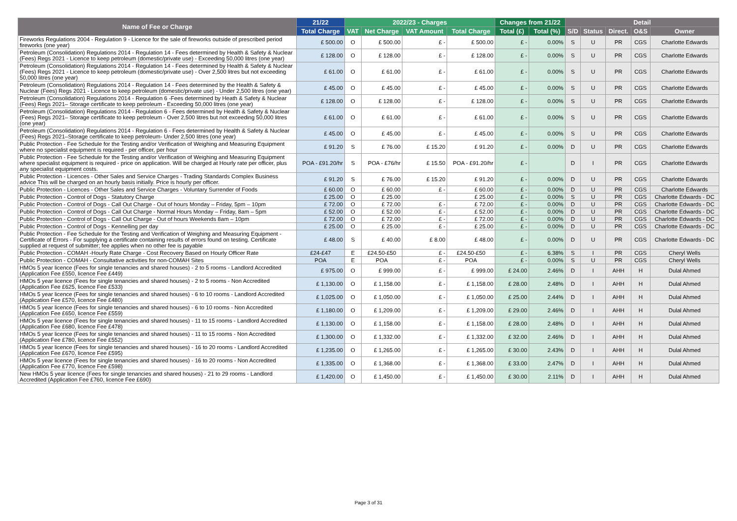| Name of Fee or Charge | 21/22 | 2022/23 - Charges | | | | Changes from 21/22 | | Detail | | | | |
| --- | --- | --- | --- | --- | --- | --- | --- | --- | --- | --- | --- | --- |
| | Total Charge | VAT | Net Charge | VAT Amount | Total Charge | Total (£) | Total (%) | S/D | Status | Direct. | O&S | Owner |
| Fireworks Regulations 2004 - Regulation 9 - Licence for the sale of fireworks outside of prescribed period fireworks (one year) | £ 500.00 | O | £ 500.00 | £ - | £ 500.00 | £ - | 0.00% | S | U | PR | CGS | Charlotte Edwards |
| Petroleum (Consolidation) Regulations 2014 - Regulation 14 - Fees determined by Health & Safety & Nuclear (Fees) Regs 2021 - Licence to keep petroleum (domestic/private use) - Exceeding 50,000 litres (one year) | £ 128.00 | O | £ 128.00 | £ - | £ 128.00 | £ - | 0.00% | S | U | PR | CGS | Charlotte Edwards |
| Petroleum (Consolidation) Regulations 2014 - Regulation 14 - Fees determined by Health & Safety & Nuclear (Fees) Regs 2021 - Licence to keep petroleum (domestic/private use) - Over 2,500 litres but not exceeding 50,000 litres (one year) | £ 61.00 | O | £ 61.00 | £ - | £ 61.00 | £ - | 0.00% | S | U | PR | CGS | Charlotte Edwards |
| Petroleum (Consolidation) Regulations 2014 - Regulation 14 - Fees determined by the Health & Safety & Nuclear (Fees) Regs 2021 - Licence to keep petroleum (domestic/private use) - Under 2,500 litres (one year) | £ 45.00 | O | £ 45.00 | £ - | £ 45.00 | £ - | 0.00% | S | U | PR | CGS | Charlotte Edwards |
| Petroleum (Consolidation) Regulations 2014 - Regulation 6 -Fees determined by Heath & Safety & Nuclear (Fees) Regs 2021– Storage certificate to keep petroleum - Exceeding 50,000 litres (one year) | £ 128.00 | O | £ 128.00 | £ - | £ 128.00 | £ - | 0.00% | S | U | PR | CGS | Charlotte Edwards |
| Petroleum (Consolidation) Regulations 2014 - Regulation 6 - Fees determined by Health & Safety & Nuclear (Fees) Regs 2021– Storage certificate to keep petroleum - Over 2,500 litres but not exceeding 50,000 litres (one year) | £ 61.00 | O | £ 61.00 | £ - | £ 61.00 | £ - | 0.00% | S | U | PR | CGS | Charlotte Edwards |
| Petroleum (Consolidation) Regulations 2014 - Regulation 6 - Fees determined by Health & Safety & Nuclear (Fees) Regs 2021–Storage certificate to keep petroleum- Under 2,500 litres (one year) | £ 45.00 | O | £ 45.00 | £ - | £ 45.00 | £ - | 0.00% | S | U | PR | CGS | Charlotte Edwards |
| Public Protection - Fee Schedule for the Testing and/or Verification of Weighing and Measuring Equipment where no specialist equipment is required - per officer, per hour | £ 91.20 | S | £ 76.00 | £ 15.20 | £ 91.20 | £ - | 0.00% | D | U | PR | CGS | Charlotte Edwards |
| Public Protection - Fee Schedule for the Testing and/or Verification of Weighing and Measuring Equipment where specialist equipment is required - price on application. Will be charged at Hourly rate per officer, plus any specialist equipment costs. | POA - £91.20/hr | S | POA - £76/hr | £ 15.50 | POA - £91.20/hr | £ - | | D | I | PR | CGS | Charlotte Edwards |
| Public Protection - Licences - Other Sales and Service Charges - Trading Standards Complex Business advice This will be charged on an hourly basis initially. Price is hourly per officer. | £ 91.20 | S | £ 76.00 | £ 15.20 | £ 91.20 | £ - | 0.00% | D | U | PR | CGS | Charlotte Edwards |
| Public Protection - Licences - Other Sales and Service Charges - Voluntary Surrender of Foods | £ 60.00 | O | £ 60.00 | £ - | £ 60.00 | £ - | 0.00% | D | U | PR | CGS | Charlotte Edwards |
| Public Protection - Control of Dogs - Statutory Charge | £ 25.00 | O | £ 25.00 | | £ 25.00 | £ - | 0.00% | S | U | PR | CGS | Charlotte Edwards - DC |
| Public Protection - Control of Dogs - Call Out Charge - Out of hours Monday – Friday, 5pm – 10pm | £ 72.00 | O | £ 72.00 | £ - | £ 72.00 | £ - | 0.00% | D | U | PR | CGS | Charlotte Edwards - DC |
| Public Protection - Control of Dogs - Call Out Charge - Normal Hours Monday – Friday, 8am – 5pm | £ 52.00 | O | £ 52.00 | £ - | £ 52.00 | £ - | 0.00% | D | U | PR | CGS | Charlotte Edwards - DC |
| Public Protection - Control of Dogs - Call Out Charge - Out of hours Weekends 8am – 10pm | £ 72.00 | O | £ 72.00 | £ - | £ 72.00 | £ - | 0.00% | D | U | PR | CGS | Charlotte Edwards - DC |
| Public Protection - Control of Dogs - Kennelling per day | £ 25.00 | O | £ 25.00 | £ - | £ 25.00 | £ - | 0.00% | D | U | PR | CGS | Charlotte Edwards - DC |
| Public Protection - Fee Schedule for the Testing and Verification of Weighing and Measuring Equipment - Certificate of Errors - For supplying a certificate containing results of errors found on testing. Certificate supplied at request of submitter; fee applies when no other fee is payable | £ 48.00 | S | £ 40.00 | £ 8.00 | £ 48.00 | £ - | 0.00% | D | U | PR | CGS | Charlotte Edwards - DC |
| Public Protection - COMAH -Hourly Rate Charge - Cost Recovery Based on Hourly Officer Rate | £24-£47 | E | £24.50-£50 | £ - | £24.50-£50 | £ - | 6.38% | S | I | PR | CGS | Cheryl Wells |
| Public Protection - COMAH - Consultative activities for non-COMAH Sites | POA | E | POA | £ - | POA | £ - | 0.00% | S | U | PR | CGS | Cheryl Wells |
| HMOs 5 year licence (Fees for single tenancies and shared houses) - 2 to 5 rooms - Landlord Accredited (Application Fee £550, licence Fee £449) | £ 975.00 | O | £ 999.00 | £ - | £ 999.00 | £ 24.00 | 2.46% | D | I | AHH | H | Dulal Ahmed |
| HMOs 5 year licence (Fees for single tenancies and shared houses) - 2 to 5 rooms - Non Accredited (Application Fee £625, licence Fee £533) | £ 1,130.00 | O | £ 1,158.00 | £ - | £ 1,158.00 | £ 28.00 | 2.48% | D | I | AHH | H | Dulal Ahmed |
| HMOs 5 year licence (Fees for single tenancies and shared houses) - 6 to 10 rooms - Landlord Accredited (Application Fee £570, licence Fee £480) | £ 1,025.00 | O | £ 1,050.00 | £ - | £ 1,050.00 | £ 25.00 | 2.44% | D | I | AHH | H | Dulal Ahmed |
| HMOs 5 year licence (Fees for single tenancies and shared houses) - 6 to 10 rooms - Non Accredited (Application Fee £650, licence Fee £559) | £ 1,180.00 | O | £ 1,209.00 | £ - | £ 1,209.00 | £ 29.00 | 2.46% | D | I | AHH | H | Dulal Ahmed |
| HMOs 5 year licence (Fees for single tenancies and shared houses) - 11 to 15 rooms - Landlord Accredited (Application Fee £680, licence Fee £478) | £ 1,130.00 | O | £ 1,158.00 | £ - | £ 1,158.00 | £ 28.00 | 2.48% | D | I | AHH | H | Dulal Ahmed |
| HMOs 5 year licence (Fees for single tenancies and shared houses) - 11 to 15 rooms - Non Accredited (Application Fee £780, licence Fee £552) | £ 1,300.00 | O | £ 1,332.00 | £ - | £ 1,332.00 | £ 32.00 | 2.46% | D | I | AHH | H | Dulal Ahmed |
| HMOs 5 year licence (Fees for single tenancies and shared houses) - 16 to 20 rooms - Landlord Accredited (Application Fee £670, licence Fee £595) | £ 1,235.00 | O | £ 1,265.00 | £ - | £ 1,265.00 | £ 30.00 | 2.43% | D | I | AHH | H | Dulal Ahmed |
| HMOs 5 year licence (Fees for single tenancies and shared houses) - 16 to 20 rooms - Non Accredited (Application Fee £770, licence Fee £598) | £ 1,335.00 | O | £ 1,368.00 | £ - | £ 1,368.00 | £ 33.00 | 2.47% | D | I | AHH | H | Dulal Ahmed |
| New HMOs 5 year licence (Fees for single tenancies and shared houses) - 21 to 29 rooms - Landlord Accredited (Application Fee £760, licence Fee £690) | £ 1,420.00 | O | £ 1,450.00 | £ - | £ 1,450.00 | £ 30.00 | 2.11% | D | I | AHH | H | Dulal Ahmed |
Page 3 of 31